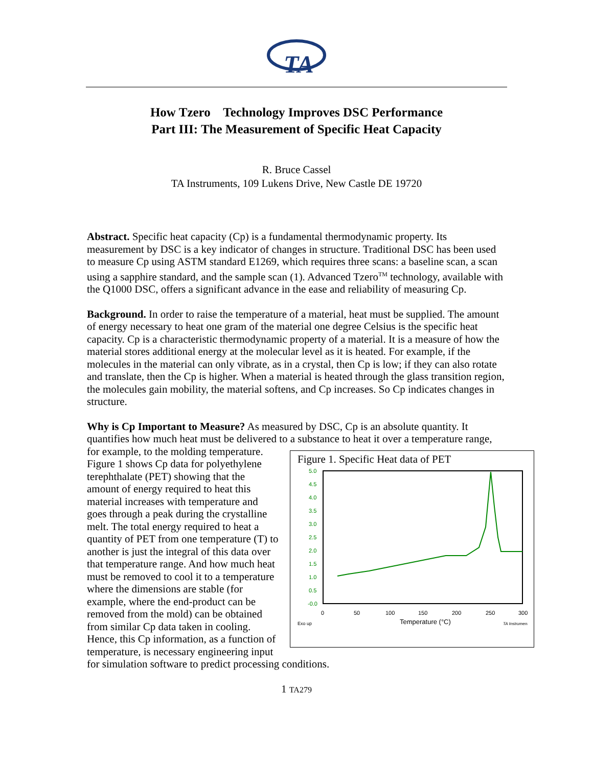TA
How Tzero Technology Improves DSC Performance
Part III: The Measurement of Specific Heat Capacity
R. Bruce Cassel
TA Instruments, 109 Lukens Drive, New Castle DE 19720
Abstract. Specific heat capacity (Cp) is a fundamental thermodynamic property. Its measurement by DSC is a key indicator of changes in structure. Traditional DSC has been used to measure Cp using ASTM standard E1269, which requires three scans: a baseline scan, a scan using a sapphire standard, and the sample scan (1). Advanced Tzero<sup>TM</sup> technology, available with the Q1000 DSC, offers a significant advance in the ease and reliability of measuring Cp.
Background. In order to raise the temperature of a material, heat must be supplied. The amount of energy necessary to heat one gram of the material one degree Celsius is the specific heat capacity. Cp is a characteristic thermodynamic property of a material. It is a measure of how the material stores additional energy at the molecular level as it is heated. For example, if the molecules in the material can only vibrate, as in a crystal, then Cp is low; if they can also rotate and translate, then the Cp is higher. When a material is heated through the glass transition region, the molecules gain mobility, the material softens, and Cp increases. So Cp indicates changes in structure.
Why is Cp Important to Measure? As measured by DSC, Cp is an absolute quantity. It quantifies how much heat must be delivered to a substance to heat it over a temperature range, for example, to the molding
Figure 1. Specific Heat data of PET
5.0
4.5
4.0
3.5
3.0
2.5
2.0
1.5
1.0
0.5
-0.0
0
50
100
150
200
250
300
Temperature (°C)
Exo up
TA Instrument
temperature. Figure 1 shows Cp data for polyethylene terephthalate (PET) showing that the amount of energy required to heat this material increases with temperature and goes through a peak during the crystalline melt. The total energy required to heat a quantity of PET from one temperature (T) to another is just the integral of this data over that temperature range. And how much heat must be removed to cool it to a temperature where the dimensions are stable (for example, where the end-product can be removed from the mold) can be obtained from similar Cp data taken in cooling. Hence, this Cp information, as a function of temperature, is necessary engineering input for simulation software to predict processing conditions.
1 TA279